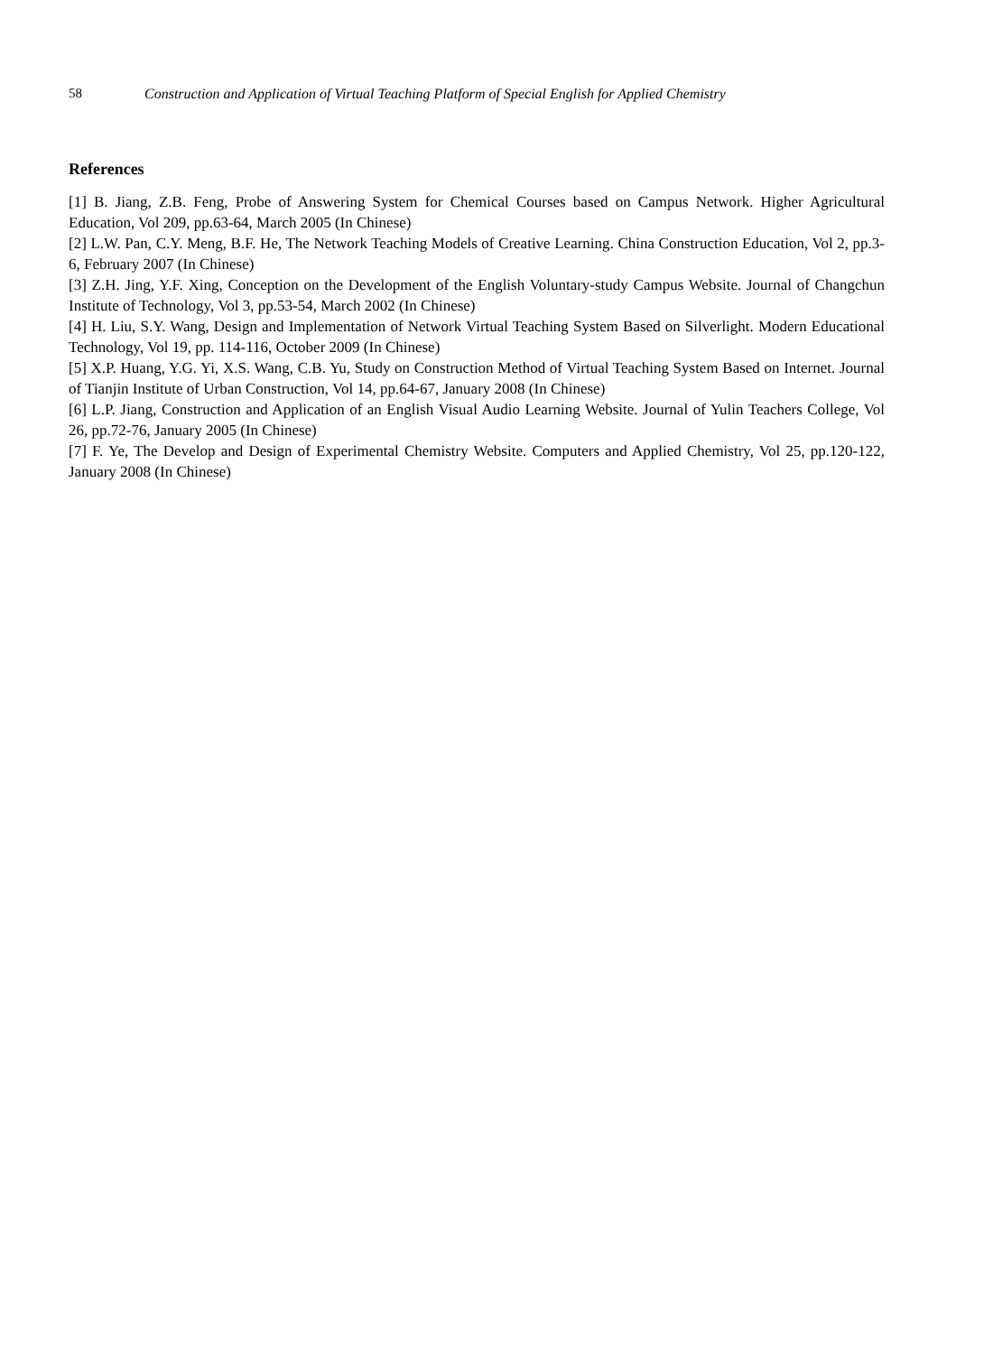58 Construction and Application of Virtual Teaching Platform of Special English for Applied Chemistry
References
[1] B. Jiang, Z.B. Feng, Probe of Answering System for Chemical Courses based on Campus Network. Higher Agricultural Education, Vol 209, pp.63-64, March 2005 (In Chinese)
[2] L.W. Pan, C.Y. Meng, B.F. He, The Network Teaching Models of Creative Learning. China Construction Education, Vol 2, pp.3-6, February 2007 (In Chinese)
[3] Z.H. Jing, Y.F. Xing, Conception on the Development of the English Voluntary-study Campus Website. Journal of Changchun Institute of Technology, Vol 3, pp.53-54, March 2002 (In Chinese)
[4] H. Liu, S.Y. Wang, Design and Implementation of Network Virtual Teaching System Based on Silverlight. Modern Educational Technology, Vol 19, pp. 114-116, October 2009 (In Chinese)
[5] X.P. Huang, Y.G. Yi, X.S. Wang, C.B. Yu, Study on Construction Method of Virtual Teaching System Based on Internet. Journal of Tianjin Institute of Urban Construction, Vol 14, pp.64-67, January 2008 (In Chinese)
[6] L.P. Jiang, Construction and Application of an English Visual Audio Learning Website. Journal of Yulin Teachers College, Vol 26, pp.72-76, January 2005 (In Chinese)
[7] F. Ye, The Develop and Design of Experimental Chemistry Website. Computers and Applied Chemistry, Vol 25, pp.120-122, January 2008 (In Chinese)